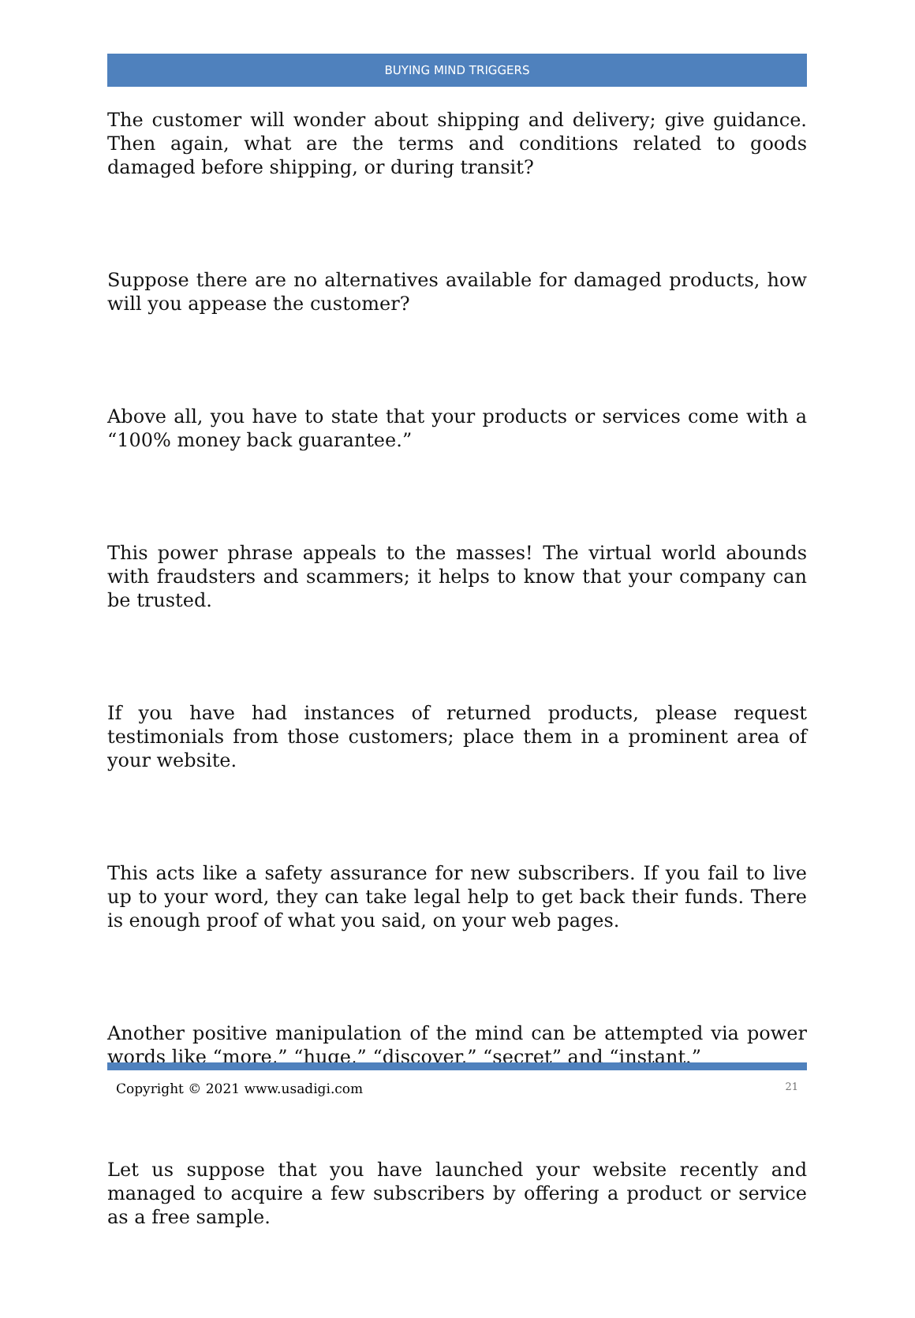BUYING MIND TRIGGERS
The customer will wonder about shipping and delivery; give guidance. Then again, what are the terms and conditions related to goods damaged before shipping, or during transit?
Suppose there are no alternatives available for damaged products, how will you appease the customer?
Above all, you have to state that your products or services come with a “100% money back guarantee.”
This power phrase appeals to the masses! The virtual world abounds with fraudsters and scammers; it helps to know that your company can be trusted.
If you have had instances of returned products, please request testimonials from those customers; place them in a prominent area of your website.
This acts like a safety assurance for new subscribers. If you fail to live up to your word, they can take legal help to get back their funds. There is enough proof of what you said, on your web pages.
Another positive manipulation of the mind can be attempted via power words like “more,” “huge,” “discover,” “secret” and “instant.”
Let us suppose that you have launched your website recently and managed to acquire a few subscribers by offering a product or service as a free sample.
Copyright © 2021 www.usadigi.com 21